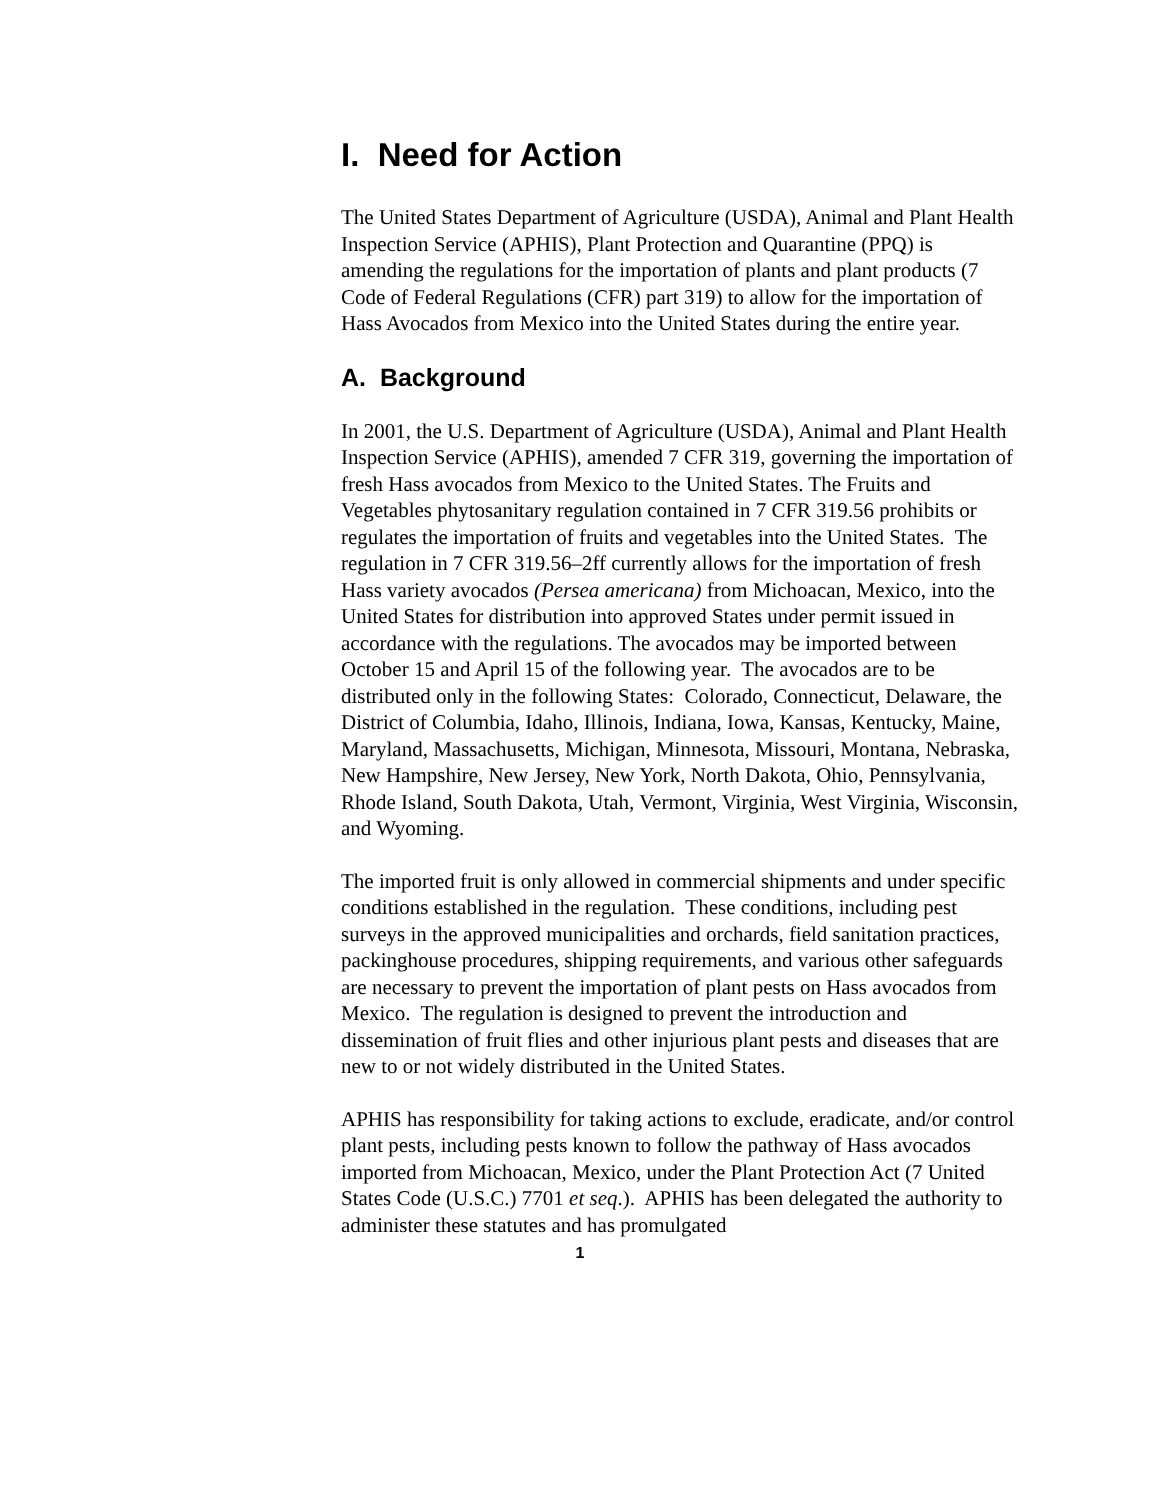I. Need for Action
The United States Department of Agriculture (USDA), Animal and Plant Health Inspection Service (APHIS), Plant Protection and Quarantine (PPQ) is amending the regulations for the importation of plants and plant products (7 Code of Federal Regulations (CFR) part 319) to allow for the importation of Hass Avocados from Mexico into the United States during the entire year.
A. Background
In 2001, the U.S. Department of Agriculture (USDA), Animal and Plant Health Inspection Service (APHIS), amended 7 CFR 319, governing the importation of fresh Hass avocados from Mexico to the United States. The Fruits and Vegetables phytosanitary regulation contained in 7 CFR 319.56 prohibits or regulates the importation of fruits and vegetables into the United States. The regulation in 7 CFR 319.56–2ff currently allows for the importation of fresh Hass variety avocados (Persea americana) from Michoacan, Mexico, into the United States for distribution into approved States under permit issued in accordance with the regulations. The avocados may be imported between October 15 and April 15 of the following year. The avocados are to be distributed only in the following States: Colorado, Connecticut, Delaware, the District of Columbia, Idaho, Illinois, Indiana, Iowa, Kansas, Kentucky, Maine, Maryland, Massachusetts, Michigan, Minnesota, Missouri, Montana, Nebraska, New Hampshire, New Jersey, New York, North Dakota, Ohio, Pennsylvania, Rhode Island, South Dakota, Utah, Vermont, Virginia, West Virginia, Wisconsin, and Wyoming.
The imported fruit is only allowed in commercial shipments and under specific conditions established in the regulation. These conditions, including pest surveys in the approved municipalities and orchards, field sanitation practices, packinghouse procedures, shipping requirements, and various other safeguards are necessary to prevent the importation of plant pests on Hass avocados from Mexico. The regulation is designed to prevent the introduction and dissemination of fruit flies and other injurious plant pests and diseases that are new to or not widely distributed in the United States.
APHIS has responsibility for taking actions to exclude, eradicate, and/or control plant pests, including pests known to follow the pathway of Hass avocados imported from Michoacan, Mexico, under the Plant Protection Act (7 United States Code (U.S.C.) 7701 et seq.). APHIS has been delegated the authority to administer these statutes and has promulgated
1